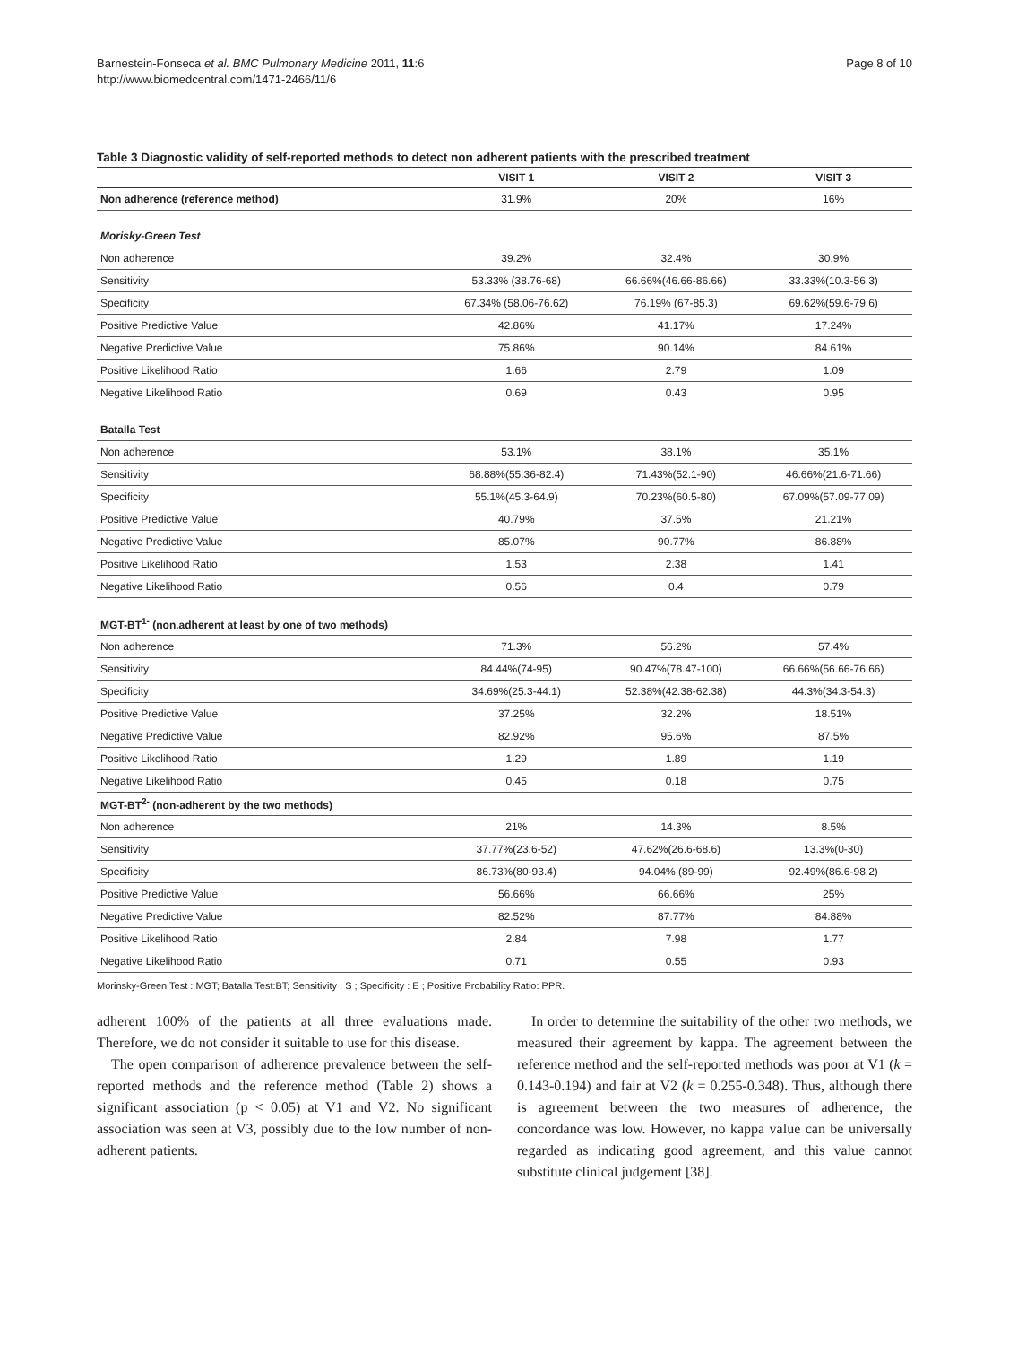Barnestein-Fonseca et al. BMC Pulmonary Medicine 2011, 11:6
http://www.biomedcentral.com/1471-2466/11/6
Page 8 of 10
Table 3 Diagnostic validity of self-reported methods to detect non adherent patients with the prescribed treatment
| | VISIT 1 | VISIT 2 | VISIT 3 |
| --- | --- | --- | --- |
| Non adherence (reference method) | 31.9% | 20% | 16% |
| Morisky-Green Test | | | |
| Non adherence | 39.2% | 32.4% | 30.9% |
| Sensitivity | 53.33% (38.76-68) | 66.66%(46.66-86.66) | 33.33%(10.3-56.3) |
| Specificity | 67.34% (58.06-76.62) | 76.19% (67-85.3) | 69.62%(59.6-79.6) |
| Positive Predictive Value | 42.86% | 41.17% | 17.24% |
| Negative Predictive Value | 75.86% | 90.14% | 84.61% |
| Positive Likelihood Ratio | 1.66 | 2.79 | 1.09 |
| Negative Likelihood Ratio | 0.69 | 0.43 | 0.95 |
| Batalla Test | | | |
| Non adherence | 53.1% | 38.1% | 35.1% |
| Sensitivity | 68.88%(55.36-82.4) | 71.43%(52.1-90) | 46.66%(21.6-71.66) |
| Specificity | 55.1%(45.3-64.9) | 70.23%(60.5-80) | 67.09%(57.09-77.09) |
| Positive Predictive Value | 40.79% | 37.5% | 21.21% |
| Negative Predictive Value | 85.07% | 90.77% | 86.88% |
| Positive Likelihood Ratio | 1.53 | 2.38 | 1.41 |
| Negative Likelihood Ratio | 0.56 | 0.4 | 0.79 |
| MGT-BT<sup>1-</sup> (non.adherent at least by one of two methods) | | | |
| Non adherence | 71.3% | 56.2% | 57.4% |
| Sensitivity | 84.44%(74-95) | 90.47%(78.47-100) | 66.66%(56.66-76.66) |
| Specificity | 34.69%(25.3-44.1) | 52.38%(42.38-62.38) | 44.3%(34.3-54.3) |
| Positive Predictive Value | 37.25% | 32.2% | 18.51% |
| Negative Predictive Value | 82.92% | 95.6% | 87.5% |
| Positive Likelihood Ratio | 1.29 | 1.89 | 1.19 |
| Negative Likelihood Ratio | 0.45 | 0.18 | 0.75 |
| MGT-BT<sup>2-</sup> (non-adherent by the two methods) | | | |
| Non adherence | 21% | 14.3% | 8.5% |
| Sensitivity | 37.77%(23.6-52) | 47.62%(26.6-68.6) | 13.3%(0-30) |
| Specificity | 86.73%(80-93.4) | 94.04% (89-99) | 92.49%(86.6-98.2) |
| Positive Predictive Value | 56.66% | 66.66% | 25% |
| Negative Predictive Value | 82.52% | 87.77% | 84.88% |
| Positive Likelihood Ratio | 2.84 | 7.98 | 1.77 |
| Negative Likelihood Ratio | 0.71 | 0.55 | 0.93 |
Morinsky-Green Test : MGT; Batalla Test:BT; Sensitivity : S ; Specificity : E ; Positive Probability Ratio: PPR.
adherent 100% of the patients at all three evaluations made. Therefore, we do not consider it suitable to use for this disease.
The open comparison of adherence prevalence between the self-reported methods and the reference method (Table 2) shows a significant association (p < 0.05) at V1 and V2. No significant association was seen at V3, possibly due to the low number of non-adherent patients.
In order to determine the suitability of the other two methods, we measured their agreement by kappa. The agreement between the reference method and the self-reported methods was poor at V1 (k = 0.143-0.194) and fair at V2 (k = 0.255-0.348). Thus, although there is agreement between the two measures of adherence, the concordance was low. However, no kappa value can be universally regarded as indicating good agreement, and this value cannot substitute clinical judgement [38].